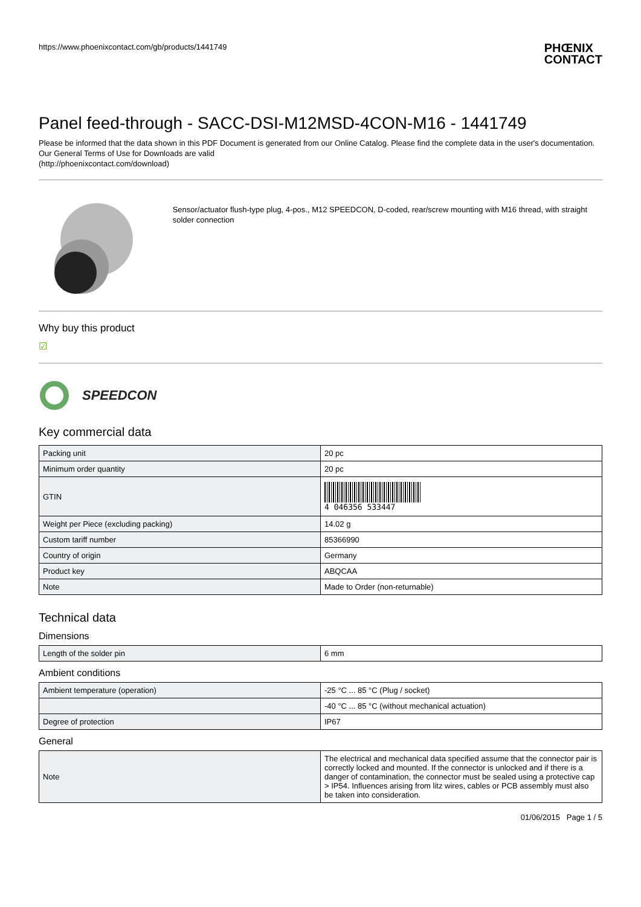https://www.phoenixcontact.com/gb/products/1441749
PHŒNIX
CONTACT
Panel feed-through - SACC-DSI-M12MSD-4CON-M16 - 1441749
Please be informed that the data shown in this PDF Document is generated from our Online Catalog. Please find the complete data in the user's documentation. Our General Terms of Use for Downloads are valid
(http://phoenixcontact.com/download)
Sensor/actuator flush-type plug, 4-pos., M12 SPEEDCON, D-coded, rear/screw mounting with M16 thread, with straight solder connection
Why buy this product
☑
SPEEDCON
Key commercial data
| Packing unit | 20 pc |
| Minimum order quantity | 20 pc |
| GTIN | 4 046356 533447 |
| Weight per Piece (excluding packing) | 14.02 g |
| Custom tariff number | 85366990 |
| Country of origin | Germany |
| Product key | ABQCAA |
| Note | Made to Order (non-returnable) |
Technical data
Dimensions
| Length of the solder pin | 6 mm |
Ambient conditions
| Ambient temperature (operation) | -25 °C ... 85 °C (Plug / socket) |
| | -40 °C ... 85 °C (without mechanical actuation) |
| Degree of protection | IP67 |
General
| Note | The electrical and mechanical data specified assume that the connector pair is correctly locked and mounted. If the connector is unlocked and if there is a danger of contamination, the connector must be sealed using a protective cap > IP54. Influences arising from litz wires, cables or PCB assembly must also be taken into consideration. |
01/06/2015 Page 1 / 5